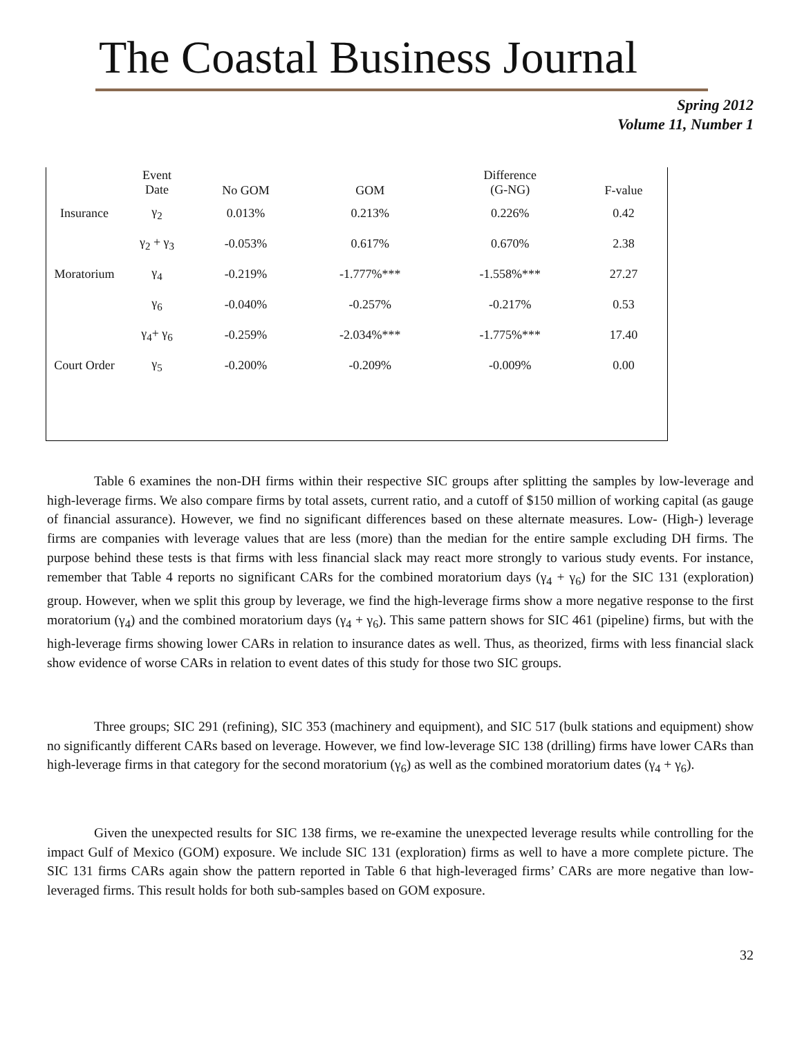The Coastal Business Journal
Spring 2012
Volume 11, Number 1
| | Event Date | No GOM | GOM | Difference (G-NG) | F-value |
| --- | --- | --- | --- | --- | --- |
| Insurance | γ<sub>2</sub> | 0.013% | 0.213% | 0.226% | 0.42 |
| | γ<sub>2</sub> + γ<sub>3</sub> | -0.053% | 0.617% | 0.670% | 2.38 |
| Moratorium | γ<sub>4</sub> | -0.219% | -1.777%*** | -1.558%*** | 27.27 |
| | γ<sub>6</sub> | -0.040% | -0.257% | -0.217% | 0.53 |
| | γ<sub>4</sub>+ γ<sub>6</sub> | -0.259% | -2.034%*** | -1.775%*** | 17.40 |
| Court Order | γ<sub>5</sub> | -0.200% | -0.209% | -0.009% | 0.00 |
Table 6 examines the non-DH firms within their respective SIC groups after splitting the samples by low-leverage and high-leverage firms. We also compare firms by total assets, current ratio, and a cutoff of $150 million of working capital (as gauge of financial assurance). However, we find no significant differences based on these alternate measures. Low- (High-) leverage firms are companies with leverage values that are less (more) than the median for the entire sample excluding DH firms. The purpose behind these tests is that firms with less financial slack may react more strongly to various study events. For instance, remember that Table 4 reports no significant CARs for the combined moratorium days (γ<sub>4</sub> + γ<sub>6</sub>) for the SIC 131 (exploration) group. However, when we split this group by leverage, we find the high-leverage firms show a more negative response to the first moratorium (γ<sub>4</sub>) and the combined moratorium days (γ<sub>4</sub> + γ<sub>6</sub>). This same pattern shows for SIC 461 (pipeline) firms, but with the high-leverage firms showing lower CARs in relation to insurance dates as well. Thus, as theorized, firms with less financial slack show evidence of worse CARs in relation to event dates of this study for those two SIC groups.
Three groups; SIC 291 (refining), SIC 353 (machinery and equipment), and SIC 517 (bulk stations and equipment) show no significantly different CARs based on leverage. However, we find low-leverage SIC 138 (drilling) firms have lower CARs than high-leverage firms in that category for the second moratorium (γ<sub>6</sub>) as well as the combined moratorium dates (γ<sub>4</sub> + γ<sub>6</sub>).
Given the unexpected results for SIC 138 firms, we re-examine the unexpected leverage results while controlling for the impact Gulf of Mexico (GOM) exposure. We include SIC 131 (exploration) firms as well to have a more complete picture. The SIC 131 firms CARs again show the pattern reported in Table 6 that high-leveraged firms’ CARs are more negative than low-leveraged firms. This result holds for both sub-samples based on GOM exposure.
32